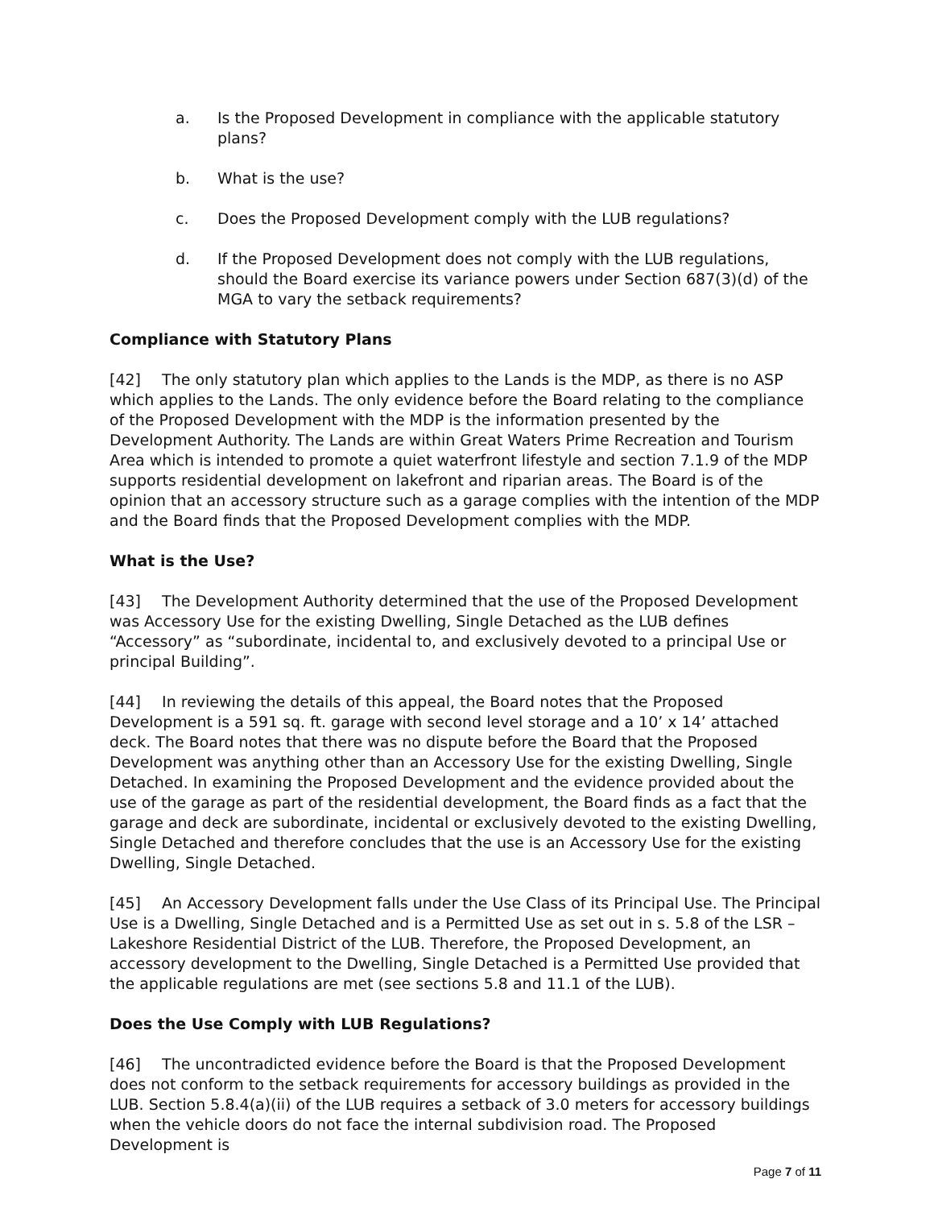a. Is the Proposed Development in compliance with the applicable statutory plans?
b. What is the use?
c. Does the Proposed Development comply with the LUB regulations?
d. If the Proposed Development does not comply with the LUB regulations, should the Board exercise its variance powers under Section 687(3)(d) of the MGA to vary the setback requirements?
Compliance with Statutory Plans
[42] The only statutory plan which applies to the Lands is the MDP, as there is no ASP which applies to the Lands. The only evidence before the Board relating to the compliance of the Proposed Development with the MDP is the information presented by the Development Authority. The Lands are within Great Waters Prime Recreation and Tourism Area which is intended to promote a quiet waterfront lifestyle and section 7.1.9 of the MDP supports residential development on lakefront and riparian areas. The Board is of the opinion that an accessory structure such as a garage complies with the intention of the MDP and the Board finds that the Proposed Development complies with the MDP.
What is the Use?
[43] The Development Authority determined that the use of the Proposed Development was Accessory Use for the existing Dwelling, Single Detached as the LUB defines “Accessory” as “subordinate, incidental to, and exclusively devoted to a principal Use or principal Building”.
[44] In reviewing the details of this appeal, the Board notes that the Proposed Development is a 591 sq. ft. garage with second level storage and a 10’ x 14’ attached deck. The Board notes that there was no dispute before the Board that the Proposed Development was anything other than an Accessory Use for the existing Dwelling, Single Detached. In examining the Proposed Development and the evidence provided about the use of the garage as part of the residential development, the Board finds as a fact that the garage and deck are subordinate, incidental or exclusively devoted to the existing Dwelling, Single Detached and therefore concludes that the use is an Accessory Use for the existing Dwelling, Single Detached.
[45] An Accessory Development falls under the Use Class of its Principal Use. The Principal Use is a Dwelling, Single Detached and is a Permitted Use as set out in s. 5.8 of the LSR – Lakeshore Residential District of the LUB. Therefore, the Proposed Development, an accessory development to the Dwelling, Single Detached is a Permitted Use provided that the applicable regulations are met (see sections 5.8 and 11.1 of the LUB).
Does the Use Comply with LUB Regulations?
[46] The uncontradicted evidence before the Board is that the Proposed Development does not conform to the setback requirements for accessory buildings as provided in the LUB. Section 5.8.4(a)(ii) of the LUB requires a setback of 3.0 meters for accessory buildings when the vehicle doors do not face the internal subdivision road. The Proposed Development is
Page 7 of 11